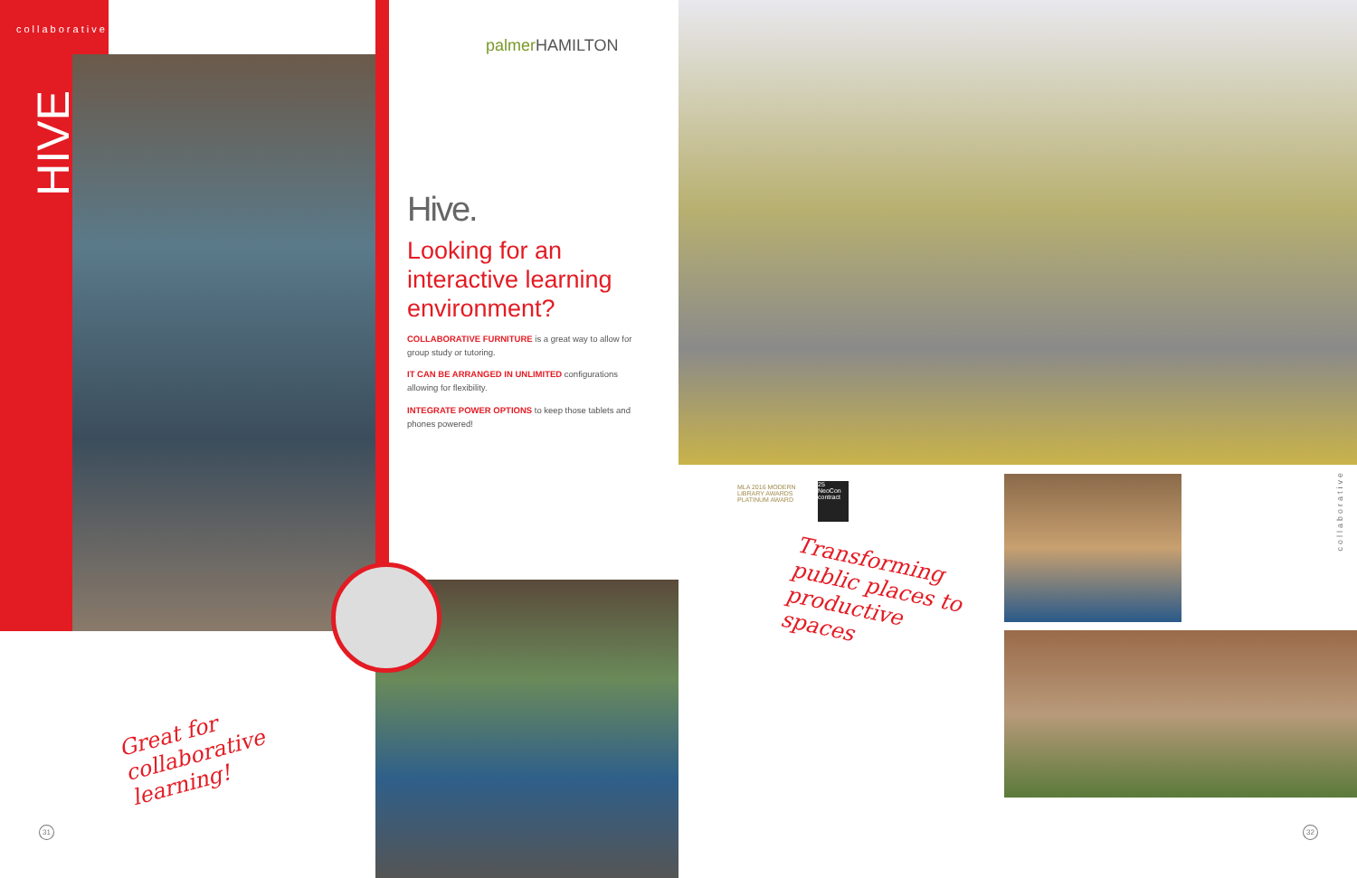collaborative
HIVE
palmer HAMILTON
Hive.
Looking for an interactive learning environment?
COLLABORATIVE FURNITURE is a great way to allow for group study or tutoring.
IT CAN BE ARRANGED IN UNLIMITED configurations allowing for flexibility.
INTEGRATE POWER OPTIONS to keep those tablets and phones powered!
MLA 2016 MODERN LIBRARY AWARDS PLATINUM AWARD
25 NeoCon contract
Transforming public places to productive spaces
Great for collaborative learning!
collaborative
31 32